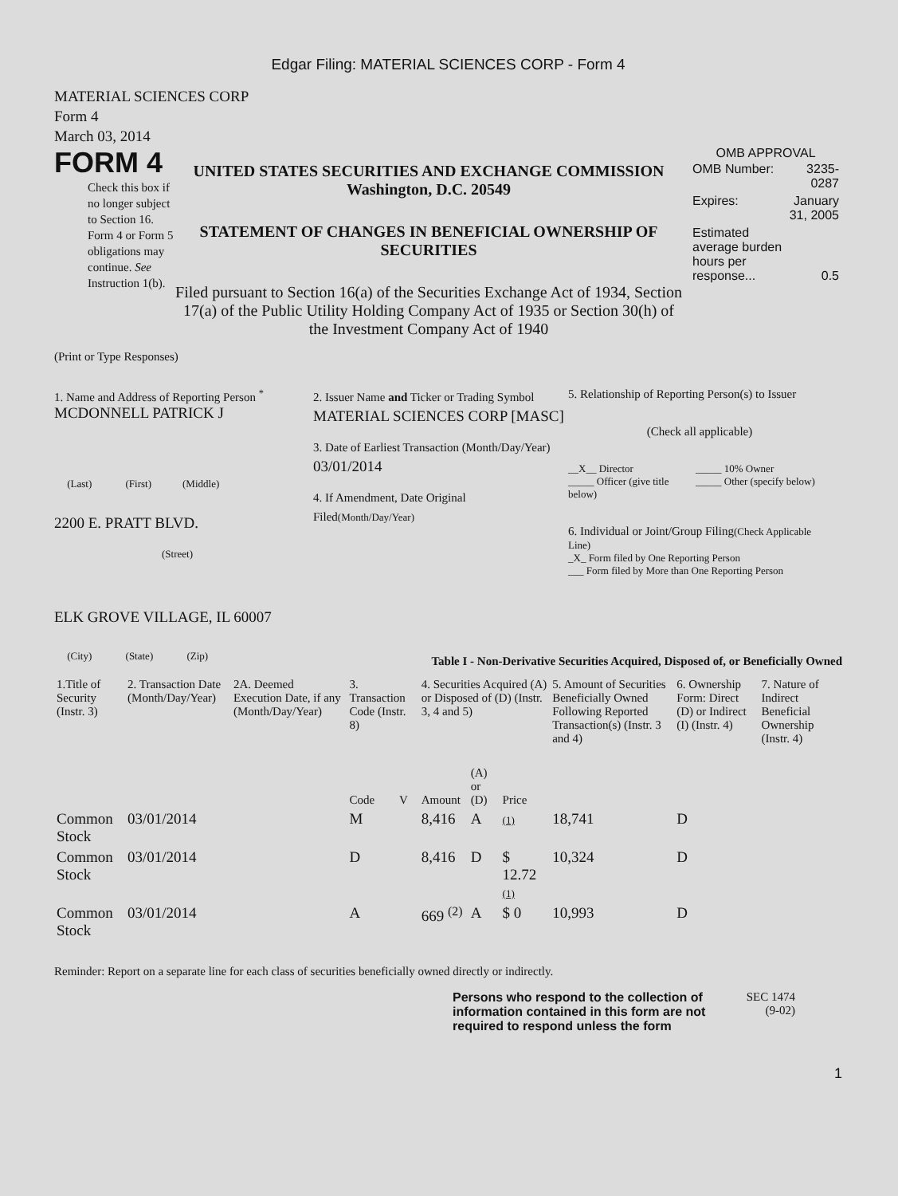Edgar Filing: MATERIAL SCIENCES CORP - Form 4
MATERIAL SCIENCES CORP
Form 4
March 03, 2014
FORM 4
Check this box if no longer subject to Section 16. Form 4 or Form 5 obligations may continue. See Instruction 1(b).
UNITED STATES SECURITIES AND EXCHANGE COMMISSION
Washington, D.C. 20549
STATEMENT OF CHANGES IN BENEFICIAL OWNERSHIP OF SECURITIES
Filed pursuant to Section 16(a) of the Securities Exchange Act of 1934, Section 17(a) of the Public Utility Holding Company Act of 1935 or Section 30(h) of the Investment Company Act of 1940
OMB APPROVAL
| OMB Number: | 3235-0287 |
| Expires: | January 31, 2005 |
| Estimated average burden hours per response... | 0.5 |
(Print or Type Responses)
1. Name and Address of Reporting Person <sup>*</sup>
MCDONNELL PATRICK J
(Last) (First) (Middle)
2200 E. PRATT BLVD.
(Street)
ELK GROVE VILLAGE, IL 60007
(City) (State) (Zip)
2. Issuer Name and Ticker or Trading Symbol
MATERIAL SCIENCES CORP [MASC]
3. Date of Earliest Transaction (Month/Day/Year)
03/01/2014
4. If Amendment, Date Original Filed(Month/Day/Year)
5. Relationship of Reporting Person(s) to Issuer
(Check all applicable)
__X__ Director
_____ Officer (give title below)
_____ 10% Owner
_____ Other (specify below)
6. Individual or Joint/Group Filing(Check Applicable Line)
_X_ Form filed by One Reporting Person
___ Form filed by More than One Reporting Person
Table I - Non-Derivative Securities Acquired, Disposed of, or Beneficially Owned
| 1.Title of Security (Instr. 3) | 2. Transaction Date (Month/Day/Year) | 2A. Deemed Execution Date, if any (Month/Day/Year) | 3. Transaction Code (Instr. 8) | | 4. Securities Acquired (A) or Disposed of (D) (Instr. 3, 4 and 5) | | | 5. Amount of Securities Beneficially Owned Following Reported Transaction(s) (Instr. 3 and 4) | 6. Ownership Form: Direct (D) or Indirect (I) (Instr. 4) | 7. Nature of Indirect Beneficial Ownership (Instr. 4) |
| --- | --- | --- | --- | --- | --- | --- | --- | --- | --- | --- |
| | | | Code | V | Amount | (A) or (D) | Price | | | |
| Common Stock | 03/01/2014 | | M | | 8,416 | A | (1) | 18,741 | D | |
| Common Stock | 03/01/2014 | | D | | 8,416 | D | $ 12.72 (1) | 10,324 | D | |
| Common Stock | 03/01/2014 | | A | | 669 <sup>(2)</sup> | A | $ 0 | 10,993 | D | |
Reminder: Report on a separate line for each class of securities beneficially owned directly or indirectly.
Persons who respond to the collection of information contained in this form are not required to respond unless the form
SEC 1474 (9-02)
1